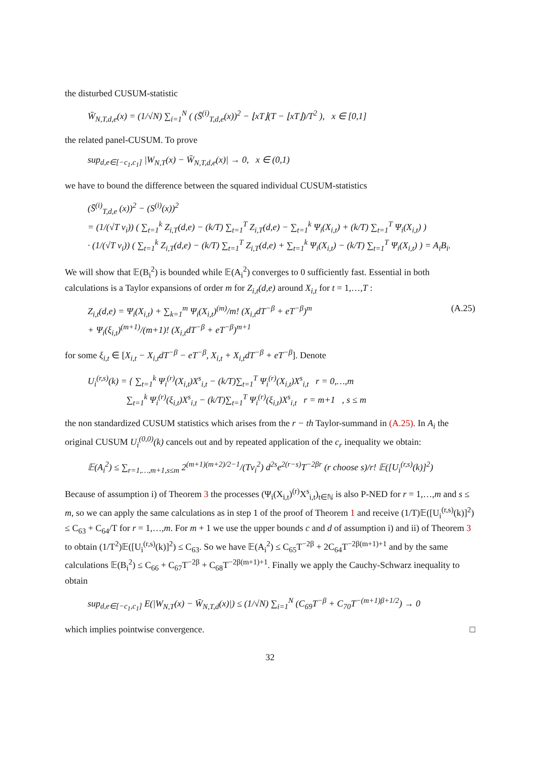the disturbed CUSUM-statistic
W̄<sub>N,T,d,e</sub>(x) = (1/√N) ∑<sub>i=1</sub><sup>N</sup> ( (S̄<sup>(i)</sup><sub>T,d,e</sub>(x))<sup>2</sup> − ⌊xT⌋(T − ⌊xT⌋)/T<sup>2</sup> ), x ∈ [0,1]
the related panel-CUSUM. To prove
sup<sub>d,e∈[−c<sub>1</sub>,c<sub>1</sub>]</sub> |W<sub>N,T</sub>(x) − W̄<sub>N,T,d,e</sub>(x)| → 0, x ∈ (0,1)
we have to bound the difference between the squared individual CUSUM-statistics
(S̄<sup>(i)</sup><sub>T,d,e</sub> (x))<sup>2</sup> − (S<sup>(i)</sup>(x))<sup>2</sup>
= (1/(√T v<sub>i</sub>)) ( ∑<sub>t=1</sub><sup>k</sup> Z<sub>i,T</sub>(d,e) − (k/T) ∑<sub>t=1</sub><sup>T</sup> Z<sub>i,T</sub>(d,e) − ∑<sub>t=1</sub><sup>k</sup> Ψ<sub>i</sub>(X<sub>i,t</sub>) + (k/T) ∑<sub>t=1</sub><sup>T</sup> Ψ<sub>i</sub>(X<sub>i,t</sub>) )
· (1/(√T v<sub>i</sub>)) ( ∑<sub>t=1</sub><sup>k</sup> Z<sub>i,T</sub>(d,e) − (k/T) ∑<sub>t=1</sub><sup>T</sup> Z<sub>i,T</sub>(d,e) + ∑<sub>t=1</sub><sup>k</sup> Ψ<sub>i</sub>(X<sub>i,t</sub>) − (k/T) ∑<sub>t=1</sub><sup>T</sup> Ψ<sub>i</sub>(X<sub>i,t</sub>) ) = A<sub>i</sub>B<sub>i</sub>.
We will show that 𝔼(B<sub>i</sub><sup>2</sup>) is bounded while 𝔼(A<sub>i</sub><sup>2</sup>) converges to 0 sufficiently fast. Essential in both calculations is a Taylor expansions of order m for Z<sub>i,t</sub>(d,e) around X<sub>i,t</sub> for t = 1,…,T :
Z<sub>i,t</sub>(d,e) = Ψ<sub>i</sub>(X<sub>i,t</sub>) + ∑<sub>k=1</sub><sup>m</sup> Ψ<sub>i</sub>(X<sub>i,t</sub>)<sup>(m)</sup>/m! (X<sub>i,t</sub>dT<sup>−β</sup> + eT<sup>−β</sup>)<sup>m</sup>
+ Ψ<sub>i</sub>(ξ<sub>i,t</sub>)<sup>(m+1)</sup>/(m+1)! (X<sub>i,t</sub>dT<sup>−β</sup> + eT<sup>−β</sup>)<sup>m+1</sup> (A.25)
for some ξ<sub>i,t</sub> ∈ [X<sub>i,t</sub> − X<sub>i,t</sub>dT<sup>−β</sup> − eT<sup>−β</sup>, X<sub>i,t</sub> + X<sub>i,t</sub>dT<sup>−β</sup> + eT<sup>−β</sup>]. Denote
U<sub>i</sub><sup>(r,s)</sup>(k) = { ∑<sub>t=1</sub><sup>k</sup> Ψ<sub>i</sub><sup>(r)</sup>(X<sub>i,t</sub>)X<sup>s</sup><sub>i,t</sub> − (k/T)∑<sub>t=1</sub><sup>T</sup> Ψ<sub>i</sub><sup>(r)</sup>(X<sub>i,t</sub>)X<sup>s</sup><sub>i,t</sub> r = 0,…,m
∑<sub>t=1</sub><sup>k</sup> Ψ<sub>i</sub><sup>(r)</sup>(ξ<sub>i,t</sub>)X<sup>s</sup><sub>i,t</sub> − (k/T)∑<sub>t=1</sub><sup>T</sup> Ψ<sub>i</sub><sup>(r)</sup>(ξ<sub>i,t</sub>)X<sup>s</sup><sub>i,t</sub> r = m+1 , s ≤ m
the non standardized CUSUM statistics which arises from the r − th Taylor-summand in (A.25). In A<sub>i</sub> the original CUSUM U<sub>i</sub><sup>(0,0)</sup>(k) cancels out and by repeated application of the c<sub>r</sub> inequality we obtain:
𝔼(A<sub>i</sub><sup>2</sup>) ≤ ∑<sub>r=1,…,m+1,s≤m</sub> 2<sup>(m+1)(m+2)/2−1</sup>/(Tv<sub>i</sub><sup>2</sup>) d<sup>2s</sup>e<sup>2(r−s)</sup>T<sup>−2βr</sup> (r choose s)/r! 𝔼([U<sub>i</sub><sup>(r,s)</sup>(k)]<sup>2</sup>)
Because of assumption i) of Theorem 3 the processes (Ψ<sub>i</sub>(X<sub>i,t</sub>)<sup>(r)</sup>X<sup>s</sup><sub>i,t</sub>)<sub>t∈ℕ</sub> is also P-NED for r = 1,…,m and s ≤ m, so we can apply the same calculations as in step 1 of the proof of Theorem 1 and receive (1/T)𝔼([U<sub>i</sub><sup>(r,s)</sup>(k)]<sup>2</sup>) ≤ C<sub>63</sub> + C<sub>64</sub>/T for r = 1,…,m. For m + 1 we use the upper bounds c and d of assumption i) and ii) of Theorem 3 to obtain (1/T<sup>2</sup>)𝔼([U<sub>i</sub><sup>(r,s)</sup>(k)]<sup>2</sup>) ≤ C<sub>63</sub>. So we have 𝔼(A<sub>i</sub><sup>2</sup>) ≤ C<sub>65</sub>T<sup>−2β</sup> + 2C<sub>64</sub>T<sup>−2β(m+1)+1</sup> and by the same calculations 𝔼(B<sub>i</sub><sup>2</sup>) ≤ C<sub>66</sub> + C<sub>67</sub>T<sup>−2β</sup> + C<sub>68</sub>T<sup>−2β(m+1)+1</sup>. Finally we apply the Cauchy-Schwarz inequality to obtain
sup<sub>d,e∈[−c<sub>1</sub>,c<sub>1</sub>]</sub> E(|W<sub>N,T</sub>(x) − W̄<sub>N,T,d</sub>(x)|) ≤ (1/√N) ∑<sub>i=1</sub><sup>N</sup> (C<sub>69</sub>T<sup>−β</sup> + C<sub>70</sub>T<sup>−(m+1)β+1/2</sup>) → 0
which implies pointwise convergence. □
32